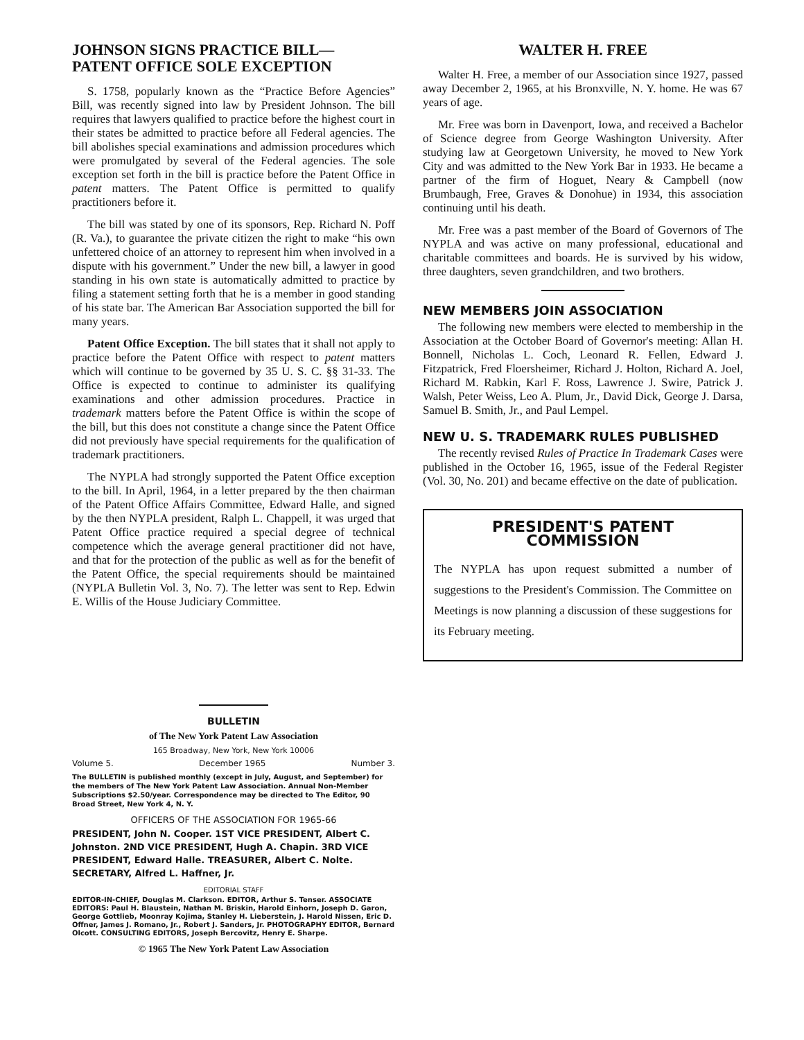JOHNSON SIGNS PRACTICE BILL—
PATENT OFFICE SOLE EXCEPTION
S. 1758, popularly known as the “Practice Before Agencies” Bill, was recently signed into law by President Johnson. The bill requires that lawyers qualified to practice before the highest court in their states be admitted to practice before all Federal agencies. The bill abolishes special examinations and admission procedures which were promulgated by several of the Federal agencies. The sole exception set forth in the bill is practice before the Patent Office in patent matters. The Patent Office is permitted to qualify practitioners before it.
The bill was stated by one of its sponsors, Rep. Richard N. Poff (R. Va.), to guarantee the private citizen the right to make “his own unfettered choice of an attorney to represent him when involved in a dispute with his government.” Under the new bill, a lawyer in good standing in his own state is automatically admitted to practice by filing a statement setting forth that he is a member in good standing of his state bar. The American Bar Association supported the bill for many years.
Patent Office Exception. The bill states that it shall not apply to practice before the Patent Office with respect to patent matters which will continue to be governed by 35 U. S. C. §§ 31-33. The Office is expected to continue to administer its qualifying examinations and other admission procedures. Practice in trademark matters before the Patent Office is within the scope of the bill, but this does not constitute a change since the Patent Office did not previously have special requirements for the qualification of trademark practitioners.
The NYPLA had strongly supported the Patent Office exception to the bill. In April, 1964, in a letter prepared by the then chairman of the Patent Office Affairs Committee, Edward Halle, and signed by the then NYPLA president, Ralph L. Chappell, it was urged that Patent Office practice required a special degree of technical competence which the average general practitioner did not have, and that for the protection of the public as well as for the benefit of the Patent Office, the special requirements should be maintained (NYPLA Bulletin Vol. 3, No. 7). The letter was sent to Rep. Edwin E. Willis of the House Judiciary Committee.
WALTER H. FREE
Walter H. Free, a member of our Association since 1927, passed away December 2, 1965, at his Bronxville, N. Y. home. He was 67 years of age.
Mr. Free was born in Davenport, Iowa, and received a Bachelor of Science degree from George Washington University. After studying law at Georgetown University, he moved to New York City and was admitted to the New York Bar in 1933. He became a partner of the firm of Hoguet, Neary & Campbell (now Brumbaugh, Free, Graves & Donohue) in 1934, this association continuing until his death.
Mr. Free was a past member of the Board of Governors of The NYPLA and was active on many professional, educational and charitable committees and boards. He is survived by his widow, three daughters, seven grandchildren, and two brothers.
NEW MEMBERS JOIN ASSOCIATION
The following new members were elected to membership in the Association at the October Board of Governor's meeting: Allan H. Bonnell, Nicholas L. Coch, Leonard R. Fellen, Edward J. Fitzpatrick, Fred Floersheimer, Richard J. Holton, Richard A. Joel, Richard M. Rabkin, Karl F. Ross, Lawrence J. Swire, Patrick J. Walsh, Peter Weiss, Leo A. Plum, Jr., David Dick, George J. Darsa, Samuel B. Smith, Jr., and Paul Lempel.
NEW U. S. TRADEMARK RULES PUBLISHED
The recently revised Rules of Practice In Trademark Cases were published in the October 16, 1965, issue of the Federal Register (Vol. 30, No. 201) and became effective on the date of publication.
PRESIDENT'S PATENT COMMISSION
The NYPLA has upon request submitted a number of suggestions to the President's Commission. The Committee on Meetings is now planning a discussion of these suggestions for its February meeting.
BULLETIN
of The New York Patent Law Association
165 Broadway, New York, New York 10006
Volume 5. December 1965 Number 3.
The BULLETIN is published monthly (except in July, August, and September) for the members of The New York Patent Law Association. Annual Non-Member Subscriptions $2.50/year. Correspondence may be directed to The Editor, 90 Broad Street, New York 4, N. Y.
OFFICERS OF THE ASSOCIATION FOR 1965-66
PRESIDENT, John N. Cooper. 1ST VICE PRESIDENT, Albert C. Johnston. 2ND VICE PRESIDENT, Hugh A. Chapin. 3RD VICE PRESIDENT, Edward Halle. TREASURER, Albert C. Nolte. SECRETARY, Alfred L. Haffner, Jr.
EDITORIAL STAFF
EDITOR-IN-CHIEF, Douglas M. Clarkson. EDITOR, Arthur S. Tenser. ASSOCIATE EDITORS: Paul H. Blaustein, Nathan M. Briskin, Harold Einhorn, Joseph D. Garon, George Gottlieb, Moonray Kojima, Stanley H. Lieberstein, J. Harold Nissen, Eric D. Offner, James J. Romano, Jr., Robert J. Sanders, Jr. PHOTOGRAPHY EDITOR, Bernard Olcott. CONSULTING EDITORS, Joseph Bercovitz, Henry E. Sharpe.
© 1965 The New York Patent Law Association